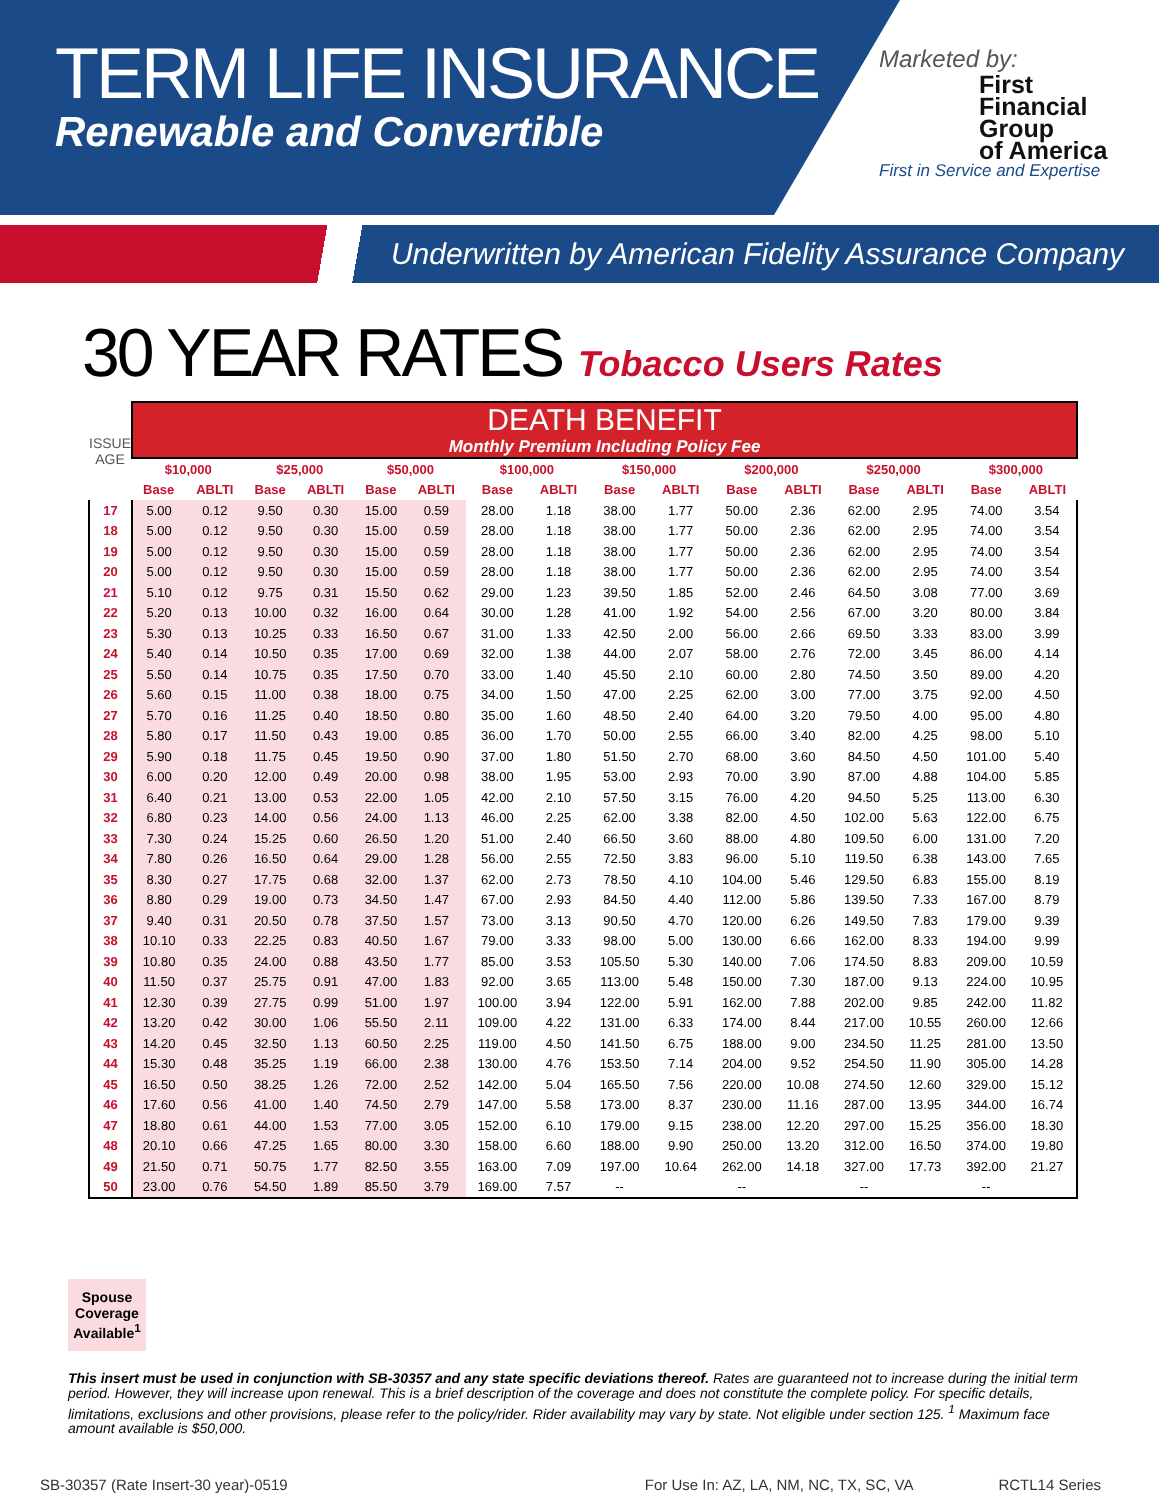TERM LIFE INSURANCE
Renewable and Convertible
Marketed by:
First
Financial
Group
of America
First in Service and Expertise
Underwritten by American Fidelity Assurance Company
30 YEAR RATES Tobacco Users Rates
| ISSUE AGE | DEATH BENEFIT Monthly Premium Including Policy Fee | | | | | | | | | | | | | | | |
| --- | --- | --- | --- | --- | --- | --- | --- | --- | --- | --- | --- | --- | --- | --- | --- | --- |
| | $10,000 | | $25,000 | | $50,000 | | $100,000 | | $150,000 | | $200,000 | | $250,000 | | $300,000 | |
| | Base | ABLTI | Base | ABLTI | Base | ABLTI | Base | ABLTI | Base | ABLTI | Base | ABLTI | Base | ABLTI | Base | ABLTI |
| 17 | 5.00 | 0.12 | 9.50 | 0.30 | 15.00 | 0.59 | 28.00 | 1.18 | 38.00 | 1.77 | 50.00 | 2.36 | 62.00 | 2.95 | 74.00 | 3.54 |
| 18 | 5.00 | 0.12 | 9.50 | 0.30 | 15.00 | 0.59 | 28.00 | 1.18 | 38.00 | 1.77 | 50.00 | 2.36 | 62.00 | 2.95 | 74.00 | 3.54 |
| 19 | 5.00 | 0.12 | 9.50 | 0.30 | 15.00 | 0.59 | 28.00 | 1.18 | 38.00 | 1.77 | 50.00 | 2.36 | 62.00 | 2.95 | 74.00 | 3.54 |
| 20 | 5.00 | 0.12 | 9.50 | 0.30 | 15.00 | 0.59 | 28.00 | 1.18 | 38.00 | 1.77 | 50.00 | 2.36 | 62.00 | 2.95 | 74.00 | 3.54 |
| 21 | 5.10 | 0.12 | 9.75 | 0.31 | 15.50 | 0.62 | 29.00 | 1.23 | 39.50 | 1.85 | 52.00 | 2.46 | 64.50 | 3.08 | 77.00 | 3.69 |
| 22 | 5.20 | 0.13 | 10.00 | 0.32 | 16.00 | 0.64 | 30.00 | 1.28 | 41.00 | 1.92 | 54.00 | 2.56 | 67.00 | 3.20 | 80.00 | 3.84 |
| 23 | 5.30 | 0.13 | 10.25 | 0.33 | 16.50 | 0.67 | 31.00 | 1.33 | 42.50 | 2.00 | 56.00 | 2.66 | 69.50 | 3.33 | 83.00 | 3.99 |
| 24 | 5.40 | 0.14 | 10.50 | 0.35 | 17.00 | 0.69 | 32.00 | 1.38 | 44.00 | 2.07 | 58.00 | 2.76 | 72.00 | 3.45 | 86.00 | 4.14 |
| 25 | 5.50 | 0.14 | 10.75 | 0.35 | 17.50 | 0.70 | 33.00 | 1.40 | 45.50 | 2.10 | 60.00 | 2.80 | 74.50 | 3.50 | 89.00 | 4.20 |
| 26 | 5.60 | 0.15 | 11.00 | 0.38 | 18.00 | 0.75 | 34.00 | 1.50 | 47.00 | 2.25 | 62.00 | 3.00 | 77.00 | 3.75 | 92.00 | 4.50 |
| 27 | 5.70 | 0.16 | 11.25 | 0.40 | 18.50 | 0.80 | 35.00 | 1.60 | 48.50 | 2.40 | 64.00 | 3.20 | 79.50 | 4.00 | 95.00 | 4.80 |
| 28 | 5.80 | 0.17 | 11.50 | 0.43 | 19.00 | 0.85 | 36.00 | 1.70 | 50.00 | 2.55 | 66.00 | 3.40 | 82.00 | 4.25 | 98.00 | 5.10 |
| 29 | 5.90 | 0.18 | 11.75 | 0.45 | 19.50 | 0.90 | 37.00 | 1.80 | 51.50 | 2.70 | 68.00 | 3.60 | 84.50 | 4.50 | 101.00 | 5.40 |
| 30 | 6.00 | 0.20 | 12.00 | 0.49 | 20.00 | 0.98 | 38.00 | 1.95 | 53.00 | 2.93 | 70.00 | 3.90 | 87.00 | 4.88 | 104.00 | 5.85 |
| 31 | 6.40 | 0.21 | 13.00 | 0.53 | 22.00 | 1.05 | 42.00 | 2.10 | 57.50 | 3.15 | 76.00 | 4.20 | 94.50 | 5.25 | 113.00 | 6.30 |
| 32 | 6.80 | 0.23 | 14.00 | 0.56 | 24.00 | 1.13 | 46.00 | 2.25 | 62.00 | 3.38 | 82.00 | 4.50 | 102.00 | 5.63 | 122.00 | 6.75 |
| 33 | 7.30 | 0.24 | 15.25 | 0.60 | 26.50 | 1.20 | 51.00 | 2.40 | 66.50 | 3.60 | 88.00 | 4.80 | 109.50 | 6.00 | 131.00 | 7.20 |
| 34 | 7.80 | 0.26 | 16.50 | 0.64 | 29.00 | 1.28 | 56.00 | 2.55 | 72.50 | 3.83 | 96.00 | 5.10 | 119.50 | 6.38 | 143.00 | 7.65 |
| 35 | 8.30 | 0.27 | 17.75 | 0.68 | 32.00 | 1.37 | 62.00 | 2.73 | 78.50 | 4.10 | 104.00 | 5.46 | 129.50 | 6.83 | 155.00 | 8.19 |
| 36 | 8.80 | 0.29 | 19.00 | 0.73 | 34.50 | 1.47 | 67.00 | 2.93 | 84.50 | 4.40 | 112.00 | 5.86 | 139.50 | 7.33 | 167.00 | 8.79 |
| 37 | 9.40 | 0.31 | 20.50 | 0.78 | 37.50 | 1.57 | 73.00 | 3.13 | 90.50 | 4.70 | 120.00 | 6.26 | 149.50 | 7.83 | 179.00 | 9.39 |
| 38 | 10.10 | 0.33 | 22.25 | 0.83 | 40.50 | 1.67 | 79.00 | 3.33 | 98.00 | 5.00 | 130.00 | 6.66 | 162.00 | 8.33 | 194.00 | 9.99 |
| 39 | 10.80 | 0.35 | 24.00 | 0.88 | 43.50 | 1.77 | 85.00 | 3.53 | 105.50 | 5.30 | 140.00 | 7.06 | 174.50 | 8.83 | 209.00 | 10.59 |
| 40 | 11.50 | 0.37 | 25.75 | 0.91 | 47.00 | 1.83 | 92.00 | 3.65 | 113.00 | 5.48 | 150.00 | 7.30 | 187.00 | 9.13 | 224.00 | 10.95 |
| 41 | 12.30 | 0.39 | 27.75 | 0.99 | 51.00 | 1.97 | 100.00 | 3.94 | 122.00 | 5.91 | 162.00 | 7.88 | 202.00 | 9.85 | 242.00 | 11.82 |
| 42 | 13.20 | 0.42 | 30.00 | 1.06 | 55.50 | 2.11 | 109.00 | 4.22 | 131.00 | 6.33 | 174.00 | 8.44 | 217.00 | 10.55 | 260.00 | 12.66 |
| 43 | 14.20 | 0.45 | 32.50 | 1.13 | 60.50 | 2.25 | 119.00 | 4.50 | 141.50 | 6.75 | 188.00 | 9.00 | 234.50 | 11.25 | 281.00 | 13.50 |
| 44 | 15.30 | 0.48 | 35.25 | 1.19 | 66.00 | 2.38 | 130.00 | 4.76 | 153.50 | 7.14 | 204.00 | 9.52 | 254.50 | 11.90 | 305.00 | 14.28 |
| 45 | 16.50 | 0.50 | 38.25 | 1.26 | 72.00 | 2.52 | 142.00 | 5.04 | 165.50 | 7.56 | 220.00 | 10.08 | 274.50 | 12.60 | 329.00 | 15.12 |
| 46 | 17.60 | 0.56 | 41.00 | 1.40 | 74.50 | 2.79 | 147.00 | 5.58 | 173.00 | 8.37 | 230.00 | 11.16 | 287.00 | 13.95 | 344.00 | 16.74 |
| 47 | 18.80 | 0.61 | 44.00 | 1.53 | 77.00 | 3.05 | 152.00 | 6.10 | 179.00 | 9.15 | 238.00 | 12.20 | 297.00 | 15.25 | 356.00 | 18.30 |
| 48 | 20.10 | 0.66 | 47.25 | 1.65 | 80.00 | 3.30 | 158.00 | 6.60 | 188.00 | 9.90 | 250.00 | 13.20 | 312.00 | 16.50 | 374.00 | 19.80 |
| 49 | 21.50 | 0.71 | 50.75 | 1.77 | 82.50 | 3.55 | 163.00 | 7.09 | 197.00 | 10.64 | 262.00 | 14.18 | 327.00 | 17.73 | 392.00 | 21.27 |
| 50 | 23.00 | 0.76 | 54.50 | 1.89 | 85.50 | 3.79 | 169.00 | 7.57 | -- | | -- | | -- | | -- | |
Spouse Coverage Available<sup>1</sup>
This insert must be used in conjunction with SB-30357 and any state specific deviations thereof. Rates are guaranteed not to increase during the initial term period. However, they will increase upon renewal. This is a brief description of the coverage and does not constitute the complete policy. For specific details, limitations, exclusions and other provisions, please refer to the policy/rider. Rider availability may vary by state. Not eligible under section 125. <sup>1</sup> Maximum face amount available is $50,000.
SB-30357 (Rate Insert-30 year)-0519 For Use In: AZ, LA, NM, NC, TX, SC, VA RCTL14 Series